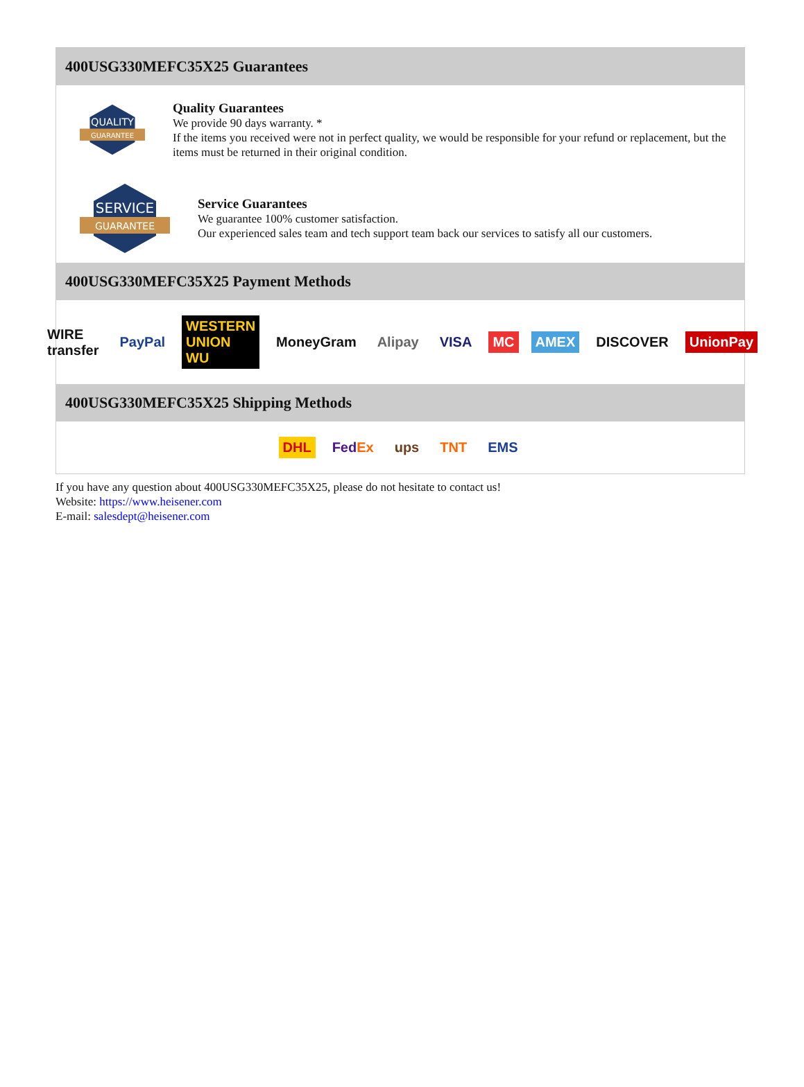400USG330MEFC35X25 Guarantees
QUALITY
GUARANTEE
Quality Guarantees
We provide 90 days warranty. *
If the items you received were not in perfect quality, we would be responsible for your refund or replacement, but the items must be returned in their original condition.
SERVICE
GUARANTEE
Service Guarantees
We guarantee 100% customer satisfaction.
Our experienced sales team and tech support team back our services to satisfy all our customers.
400USG330MEFC35X25 Payment Methods
WIRE transfer PayPal WESTERN UNION WU MoneyGram Alipay VISA MC AMEX DISCOVER UnionPay
400USG330MEFC35X25 Shipping Methods
DHL FedEx ups TNT EMS
If you have any question about 400USG330MEFC35X25, please do not hesitate to contact us!
Website: https://www.heisener.com
E-mail: salesdept@heisener.com